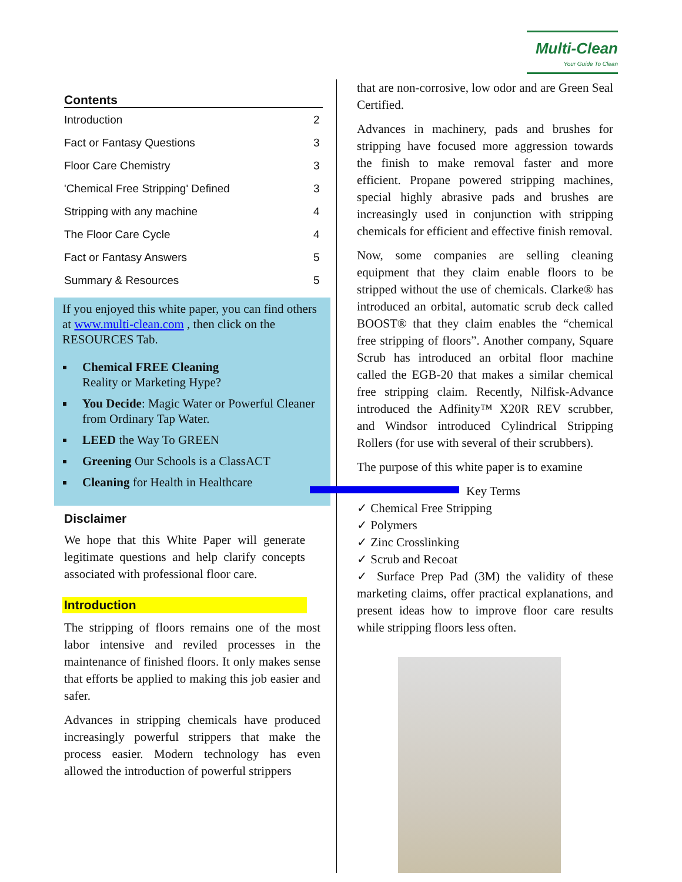Multi-Clean
Your Guide To Clean
Contents
| Introduction | 2 |
| Fact or Fantasy Questions | 3 |
| Floor Care Chemistry | 3 |
| 'Chemical Free Stripping' Defined | 3 |
| Stripping with any machine | 4 |
| The Floor Care Cycle | 4 |
| Fact or Fantasy Answers | 5 |
| Summary & Resources | 5 |
If you enjoyed this white paper, you can find others at www.multi-clean.com , then click on the RESOURCES Tab.
Chemical FREE Cleaning
Reality or Marketing Hype?
You Decide: Magic Water or Powerful Cleaner from Ordinary Tap Water.
LEED the Way To GREEN
Greening Our Schools is a ClassACT
Cleaning for Health in Healthcare
Disclaimer
We hope that this White Paper will generate legitimate questions and help clarify concepts associated with professional floor care.
Introduction
The stripping of floors remains one of the most labor intensive and reviled processes in the maintenance of finished floors. It only makes sense that efforts be applied to making this job easier and safer.
Advances in stripping chemicals have produced increasingly powerful strippers that make the process easier. Modern technology has even allowed the introduction of powerful strippers
that are non-corrosive, low odor and are Green Seal Certified.
Advances in machinery, pads and brushes for stripping have focused more aggression towards the finish to make removal faster and more efficient. Propane powered stripping machines, special highly abrasive pads and brushes are increasingly used in conjunction with stripping chemicals for efficient and effective finish removal.
Now, some companies are selling cleaning equipment that they claim enable floors to be stripped without the use of chemicals. Clarke® has introduced an orbital, automatic scrub deck called BOOST® that they claim enables the “chemical free stripping of floors”. Another company, Square Scrub has introduced an orbital floor machine called the EGB-20 that makes a similar chemical free stripping claim. Recently, Nilfisk-Advance introduced the Adfinity™ X20R REV scrubber, and Windsor introduced Cylindrical Stripping Rollers (for use with several of their scrubbers).
The purpose of this white paper is to examine
Key Terms
✓ Chemical Free Stripping
✓ Polymers
✓ Zinc Crosslinking
✓ Scrub and Recoat
✓ Surface Prep Pad (3M) the validity of these marketing claims, offer practical explanations, and present ideas how to improve floor care results while stripping floors less often.